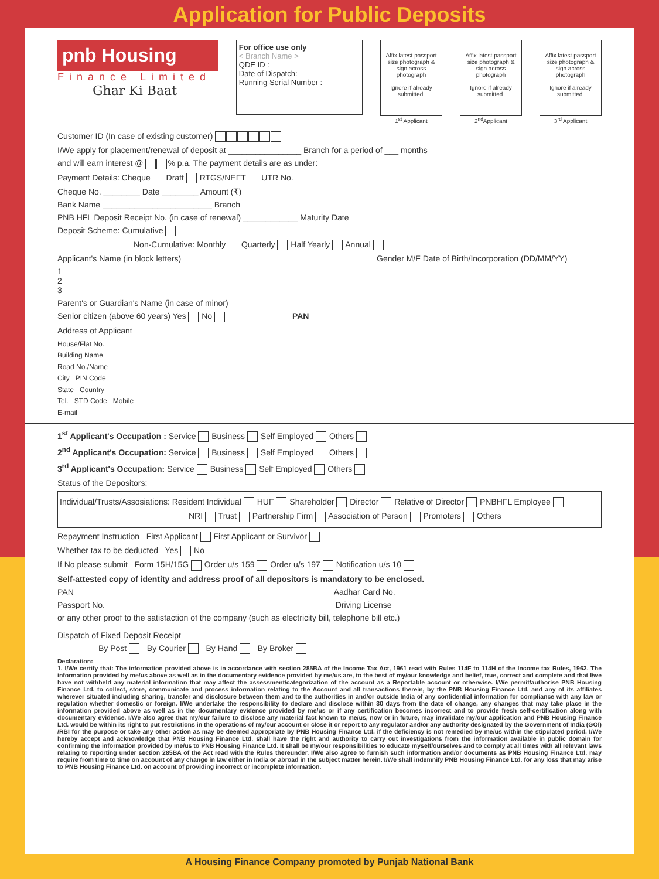Application for Public Deposits
pnb Housing
Finance Limited
Ghar Ki Baat
For office use only
< Branch Name >
QDE ID :
Date of Dispatch:
Running Serial Number :
Affix latest passport size photograph & sign across photograph
Ignore if already submitted.
1<sup>st</sup> Applicant
Affix latest passport size photograph & sign across photograph
Ignore if already submitted.
2<sup>nd</sup>Applicant
Affix latest passport size photograph & sign across photograph
Ignore if already submitted.
3<sup>rd</sup> Applicant
Customer ID (In case of existing customer)
I/We apply for placement/renewal of deposit at ________________ Branch for a period of ___ months
and will earn interest @ % p.a. The payment details are as under:
Payment Details: Cheque Draft RTGS/NEFT UTR No.
Cheque No. ________ Date ________ Amount (₹)
Bank Name ________________________ Branch
PNB HFL Deposit Receipt No. (in case of renewal) ____________ Maturity Date
Deposit Scheme: Cumulative
Non-Cumulative: Monthly Quarterly Half Yearly Annual
Applicant's Name (in block letters) Gender M/F Date of Birth/Incorporation (DD/MM/YY)
1
2
3
Parent's or Guardian's Name (in case of minor)
Senior citizen (above 60 years) Yes No PAN
Address of Applicant
House/Flat No.
Building Name
Road No./Name
City PIN Code
State Country
Tel. STD Code Mobile
E-mail
1<sup>st</sup> Applicant's Occupation : Service Business Self Employed Others
2<sup>nd</sup> Applicant's Occupation: Service Business Self Employed Others
3<sup>rd</sup> Applicant's Occupation: Service Business Self Employed Others
Status of the Depositors:
Individual/Trusts/Assosiations: Resident Individual HUF Shareholder Director Relative of Director PNBHFL Employee
NRI Trust Partnership Firm Association of Person Promoters Others
Repayment Instruction First Applicant First Applicant or Survivor
Whether tax to be deducted Yes No
If No please submit Form 15H/15G Order u/s 159 Order u/s 197 Notification u/s 10
Self-attested copy of identity and address proof of all depositors is mandatory to be enclosed.
PAN Aadhar Card No.
Passport No. Driving License
or any other proof to the satisfaction of the company (such as electricity bill, telephone bill etc.)
Dispatch of Fixed Deposit Receipt
By Post By Courier By Hand By Broker
Declaration:
1. I/We certify that: The information provided above is in accordance with section 285BA of the Income Tax Act, 1961 read with Rules 114F to 114H of the Income tax Rules, 1962. The information provided by me/us above as well as in the documentary evidence provided by me/us are, to the best of my/our knowledge and belief, true, correct and complete and that I/we have not withheld any material information that may affect the assessment/categorization of the account as a Reportable account or otherwise. I/We permit/authorise PNB Housing Finance Ltd. to collect, store, communicate and process information relating to the Account and all transactions therein, by the PNB Housing Finance Ltd. and any of its affiliates wherever situated including sharing, transfer and disclosure between them and to the authorities in and/or outside India of any confidential information for compliance with any law or regulation whether domestic or foreign. I/We undertake the responsibility to declare and disclose within 30 days from the date of change, any changes that may take place in the information provided above as well as in the documentary evidence provided by me/us or if any certification becomes incorrect and to provide fresh self-certification along with documentary evidence. I/We also agree that my/our failure to disclose any material fact known to me/us, now or in future, may invalidate my/our application and PNB Housing Finance Ltd. would be within its right to put restrictions in the operations of my/our account or close it or report to any regulator and/or any authority designated by the Government of India (GOI) /RBI for the purpose or take any other action as may be deemed appropriate by PNB Housing Finance Ltd. if the deficiency is not remedied by me/us within the stipulated period. I/We hereby accept and acknowledge that PNB Housing Finance Ltd. shall have the right and authority to carry out investigations from the information available in public domain for confirming the information provided by me/us to PNB Housing Finance Ltd. It shall be my/our responsibilities to educate myself/ourselves and to comply at all times with all relevant laws relating to reporting under section 285BA of the Act read with the Rules thereunder. I/We also agree to furnish such information and/or documents as PNB Housing Finance Ltd. may require from time to time on account of any change in law either in India or abroad in the subject matter herein. I/We shall indemnify PNB Housing Finance Ltd. for any loss that may arise to PNB Housing Finance Ltd. on account of providing incorrect or incomplete information.
A Housing Finance Company promoted by Punjab National Bank